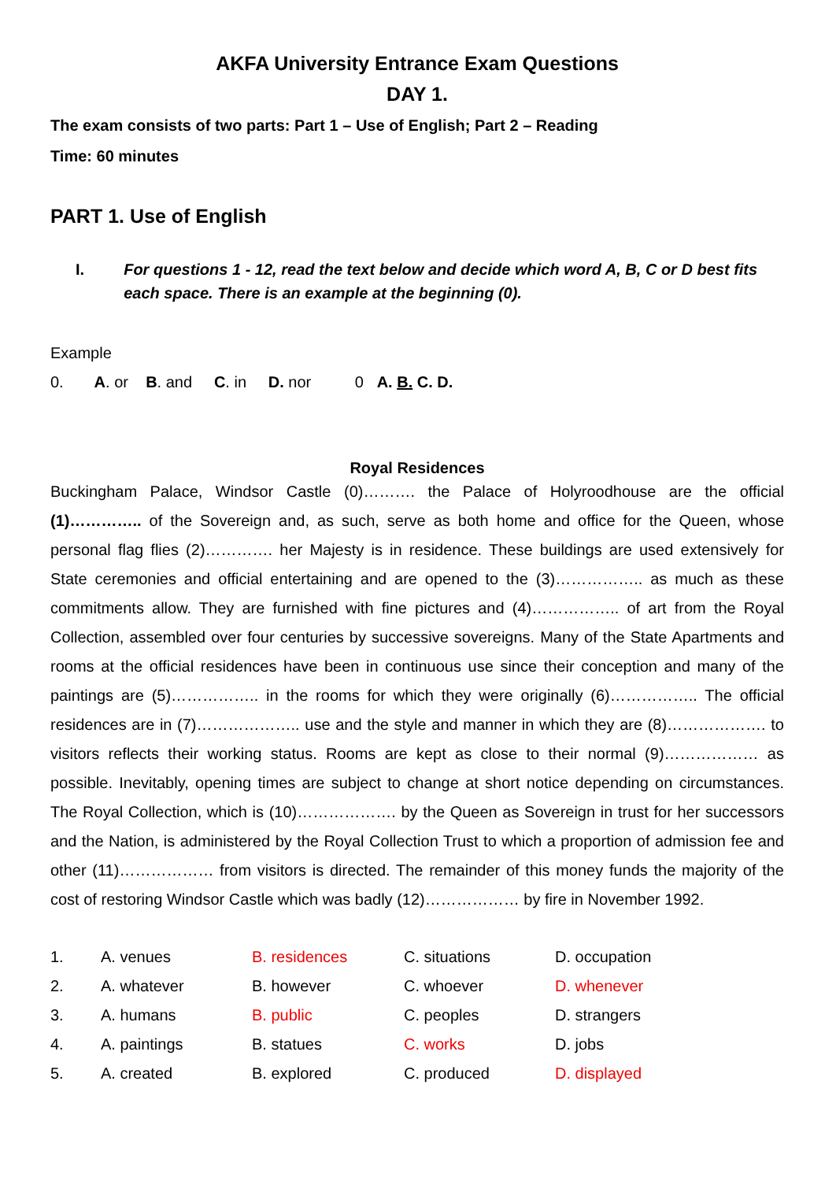AKFA University Entrance Exam Questions
DAY 1.
The exam consists of two parts: Part 1 – Use of English; Part 2 – Reading
Time: 60 minutes
PART 1. Use of English
I. For questions 1 - 12, read the text below and decide which word A, B, C or D best fits each space. There is an example at the beginning (0).
Example
0. A. or B. and C. in D. nor 0 A. B. C. D.
Royal Residences
Buckingham Palace, Windsor Castle (0)………. the Palace of Holyroodhouse are the official (1)………….. of the Sovereign and, as such, serve as both home and office for the Queen, whose personal flag flies (2)…………. her Majesty is in residence. These buildings are used extensively for State ceremonies and official entertaining and are opened to the (3)…………….. as much as these commitments allow. They are furnished with fine pictures and (4)…………….. of art from the Royal Collection, assembled over four centuries by successive sovereigns. Many of the State Apartments and rooms at the official residences have been in continuous use since their conception and many of the paintings are (5)…………….. in the rooms for which they were originally (6)…………….. The official residences are in (7)……………….. use and the style and manner in which they are (8)………………. to visitors reflects their working status. Rooms are kept as close to their normal (9)……………… as possible. Inevitably, opening times are subject to change at short notice depending on circumstances. The Royal Collection, which is (10)………………. by the Queen as Sovereign in trust for her successors and the Nation, is administered by the Royal Collection Trust to which a proportion of admission fee and other (11)……………… from visitors is directed. The remainder of this money funds the majority of the cost of restoring Windsor Castle which was badly (12)……………… by fire in November 1992.
| 1. | A. venues | B. residences | C. situations | D. occupation |
| 2. | A. whatever | B. however | C. whoever | D. whenever |
| 3. | A. humans | B. public | C. peoples | D. strangers |
| 4. | A. paintings | B. statues | C. works | D. jobs |
| 5. | A. created | B. explored | C. produced | D. displayed |